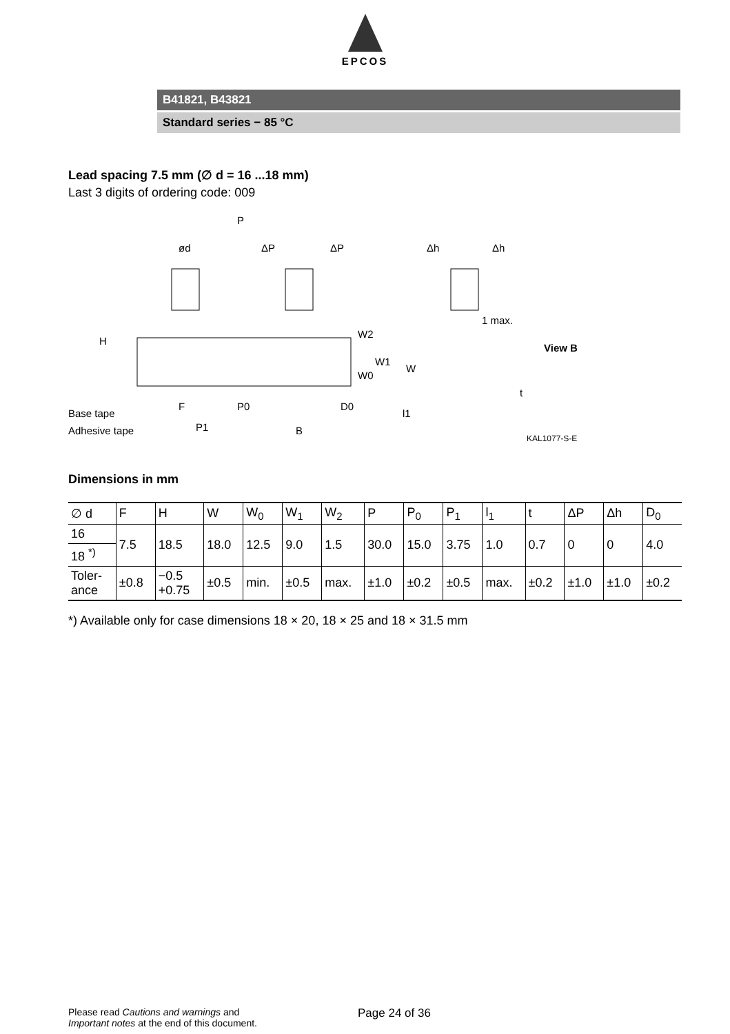EPCOS
B41821, B43821
Standard series − 85 °C
Lead spacing 7.5 mm (∅ d = 16 ...18 mm)
Last 3 digits of ordering code: 009
P
ød
ΔP
ΔP
Δh
Δh
1 max.
View B
H
W2
W1
W0
W
Base tape
Adhesive tape
F
P0
D0
P1
B
l1
t
KAL1077-S-E
Dimensions in mm
| ∅ d | F | H | W | W<sub>0</sub> | W<sub>1</sub> | W<sub>2</sub> | P | P<sub>0</sub> | P<sub>1</sub> | l<sub>1</sub> | t | ΔP | Δh | D<sub>0</sub> |
| --- | --- | --- | --- | --- | --- | --- | --- | --- | --- | --- | --- | --- | --- | --- |
| 16 | 7.5 | 18.5 | 18.0 | 12.5 | 9.0 | 1.5 | 30.0 | 15.0 | 3.75 | 1.0 | 0.7 | 0 | 0 | 4.0 |
| 18 <sup>*)</sup> | | | | | | | | | | | | | | |
| Toler- ance | ±0.8 | −0.5 +0.75 | ±0.5 | min. | ±0.5 | max. | ±1.0 | ±0.2 | ±0.5 | max. | ±0.2 | ±1.0 | ±1.0 | ±0.2 |
*) Available only for case dimensions 18 × 20, 18 × 25 and 18 × 31.5 mm
Please read Cautions and warnings and
Important notes at the end of this document.
Page 24 of 36